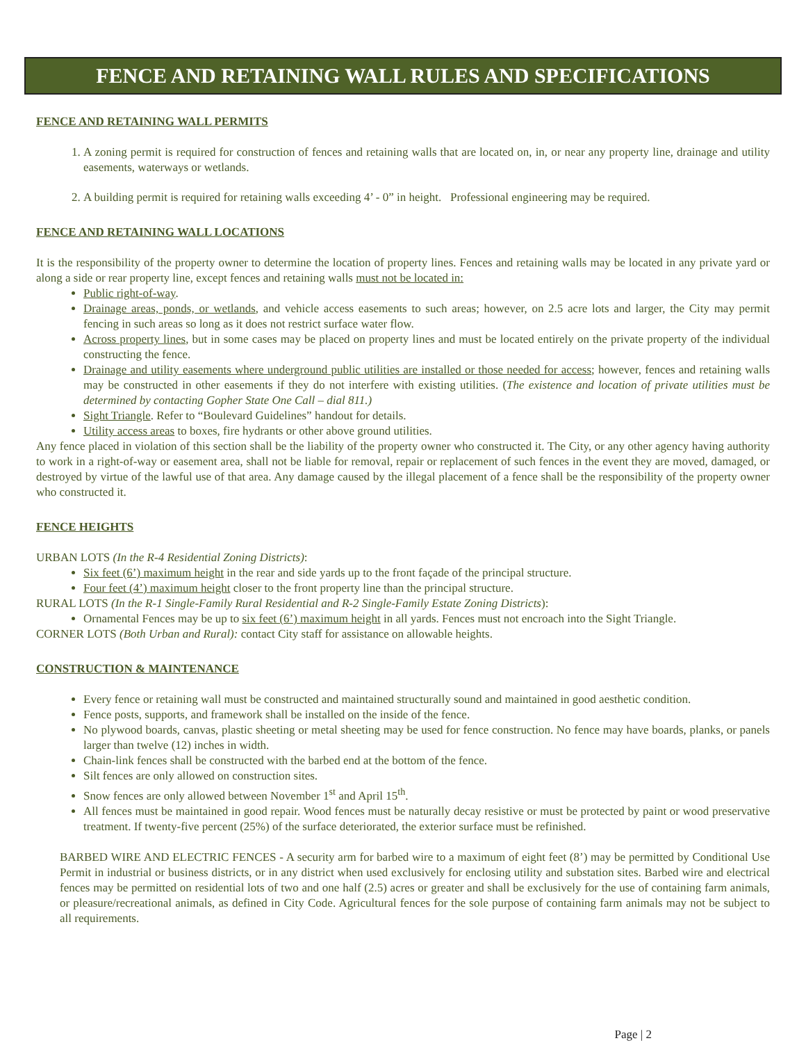FENCE AND RETAINING WALL RULES AND SPECIFICATIONS
FENCE AND RETAINING WALL PERMITS
1. A zoning permit is required for construction of fences and retaining walls that are located on, in, or near any property line, drainage and utility easements, waterways or wetlands.
2. A building permit is required for retaining walls exceeding 4’ - 0” in height. Professional engineering may be required.
FENCE AND RETAINING WALL LOCATIONS
It is the responsibility of the property owner to determine the location of property lines. Fences and retaining walls may be located in any private yard or along a side or rear property line, except fences and retaining walls must not be located in:
Public right-of-way.
Drainage areas, ponds, or wetlands, and vehicle access easements to such areas; however, on 2.5 acre lots and larger, the City may permit fencing in such areas so long as it does not restrict surface water flow.
Across property lines, but in some cases may be placed on property lines and must be located entirely on the private property of the individual constructing the fence.
Drainage and utility easements where underground public utilities are installed or those needed for access; however, fences and retaining walls may be constructed in other easements if they do not interfere with existing utilities. (The existence and location of private utilities must be determined by contacting Gopher State One Call – dial 811.)
Sight Triangle. Refer to “Boulevard Guidelines” handout for details.
Utility access areas to boxes, fire hydrants or other above ground utilities.
Any fence placed in violation of this section shall be the liability of the property owner who constructed it. The City, or any other agency having authority to work in a right-of-way or easement area, shall not be liable for removal, repair or replacement of such fences in the event they are moved, damaged, or destroyed by virtue of the lawful use of that area. Any damage caused by the illegal placement of a fence shall be the responsibility of the property owner who constructed it.
FENCE HEIGHTS
URBAN LOTS (In the R-4 Residential Zoning Districts):
Six feet (6’) maximum height in the rear and side yards up to the front façade of the principal structure.
Four feet (4’) maximum height closer to the front property line than the principal structure.
RURAL LOTS (In the R-1 Single-Family Rural Residential and R-2 Single-Family Estate Zoning Districts):
Ornamental Fences may be up to six feet (6’) maximum height in all yards. Fences must not encroach into the Sight Triangle.
CORNER LOTS (Both Urban and Rural): contact City staff for assistance on allowable heights.
CONSTRUCTION & MAINTENANCE
Every fence or retaining wall must be constructed and maintained structurally sound and maintained in good aesthetic condition.
Fence posts, supports, and framework shall be installed on the inside of the fence.
No plywood boards, canvas, plastic sheeting or metal sheeting may be used for fence construction. No fence may have boards, planks, or panels larger than twelve (12) inches in width.
Chain-link fences shall be constructed with the barbed end at the bottom of the fence.
Silt fences are only allowed on construction sites.
Snow fences are only allowed between November 1<sup>st</sup> and April 15<sup>th</sup>.
All fences must be maintained in good repair. Wood fences must be naturally decay resistive or must be protected by paint or wood preservative treatment. If twenty-five percent (25%) of the surface deteriorated, the exterior surface must be refinished.
BARBED WIRE AND ELECTRIC FENCES - A security arm for barbed wire to a maximum of eight feet (8’) may be permitted by Conditional Use Permit in industrial or business districts, or in any district when used exclusively for enclosing utility and substation sites. Barbed wire and electrical fences may be permitted on residential lots of two and one half (2.5) acres or greater and shall be exclusively for the use of containing farm animals, or pleasure/recreational animals, as defined in City Code. Agricultural fences for the sole purpose of containing farm animals may not be subject to all requirements.
Page | 2